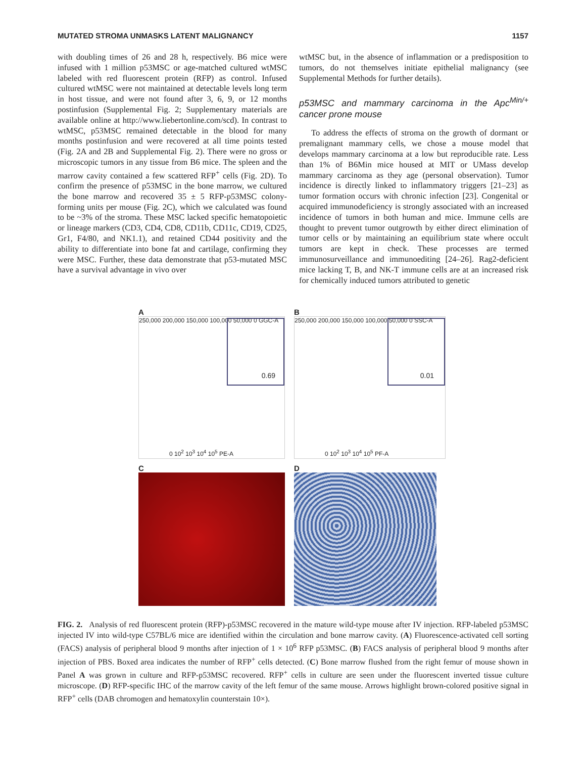MUTATED STROMA UNMASKS LATENT MALIGNANCY 1157
with doubling times of 26 and 28 h, respectively. B6 mice were infused with 1 million p53MSC or age-matched cultured wtMSC labeled with red fluorescent protein (RFP) as control. Infused cultured wtMSC were not maintained at detectable levels long term in host tissue, and were not found after 3, 6, 9, or 12 months postinfusion (Supplemental Fig. 2; Supplementary materials are available online at http://www.liebertonline.com/scd). In contrast to wtMSC, p53MSC remained detectable in the blood for many months postinfusion and were recovered at all time points tested (Fig. 2A and 2B and Supplemental Fig. 2). There were no gross or microscopic tumors in any tissue from B6 mice. The spleen and the marrow cavity contained a few scattered RFP<sup>+</sup> cells (Fig. 2D). To confirm the presence of p53MSC in the bone marrow, we cultured the bone marrow and recovered 35 ± 5 RFP-p53MSC colony-forming units per mouse (Fig. 2C), which we calculated was found to be ~3% of the stroma. These MSC lacked specific hematopoietic or lineage markers (CD3, CD4, CD8, CD11b, CD11c, CD19, CD25, Gr1, F4/80, and NK1.1), and retained CD44 positivity and the ability to differentiate into bone fat and cartilage, confirming they were MSC. Further, these data demonstrate that p53-mutated MSC have a survival advantage in vivo over
wtMSC but, in the absence of inflammation or a predisposition to tumors, do not themselves initiate epithelial malignancy (see Supplemental Methods for further details).
p53MSC and mammary carcinoma in the Apc<sup>Min/+</sup> cancer prone mouse
To address the effects of stroma on the growth of dormant or premalignant mammary cells, we chose a mouse model that develops mammary carcinoma at a low but reproducible rate. Less than 1% of B6Min mice housed at MIT or UMass develop mammary carcinoma as they age (personal observation). Tumor incidence is directly linked to inflammatory triggers [21–23] as tumor formation occurs with chronic infection [23]. Congenital or acquired immunodeficiency is strongly associated with an increased incidence of tumors in both human and mice. Immune cells are thought to prevent tumor outgrowth by either direct elimination of tumor cells or by maintaining an equilibrium state where occult tumors are kept in check. These processes are termed immunosurveillance and immunoediting [24–26]. Rag2-deficient mice lacking T, B, and NK-T immune cells are at an increased risk for chemically induced tumors attributed to genetic
A
250,000 200,000 150,000 100,000 50,000 0 GGC-A
0.69
0 10<sup>2</sup> 10<sup>3</sup> 10<sup>4</sup> 10<sup>5</sup> PE-A
B
250,000 200,000 150,000 100,000 50,000 0 SSC-A
0.01
0 10<sup>2</sup> 10<sup>3</sup> 10<sup>4</sup> 10<sup>5</sup> PF-A
C
D
FIG. 2. Analysis of red fluorescent protein (RFP)-p53MSC recovered in the mature wild-type mouse after IV injection. RFP-labeled p53MSC injected IV into wild-type C57BL/6 mice are identified within the circulation and bone marrow cavity. (A) Fluorescence-activated cell sorting (FACS) analysis of peripheral blood 9 months after injection of 1 × 10<sup>6</sup> RFP p53MSC. (B) FACS analysis of peripheral blood 9 months after injection of PBS. Boxed area indicates the number of RFP<sup>+</sup> cells detected. (C) Bone marrow flushed from the right femur of mouse shown in Panel A was grown in culture and RFP-p53MSC recovered. RFP<sup>+</sup> cells in culture are seen under the fluorescent inverted tissue culture microscope. (D) RFP-specific IHC of the marrow cavity of the left femur of the same mouse. Arrows highlight brown-colored positive signal in RFP<sup>+</sup> cells (DAB chromogen and hematoxylin counterstain 10×).